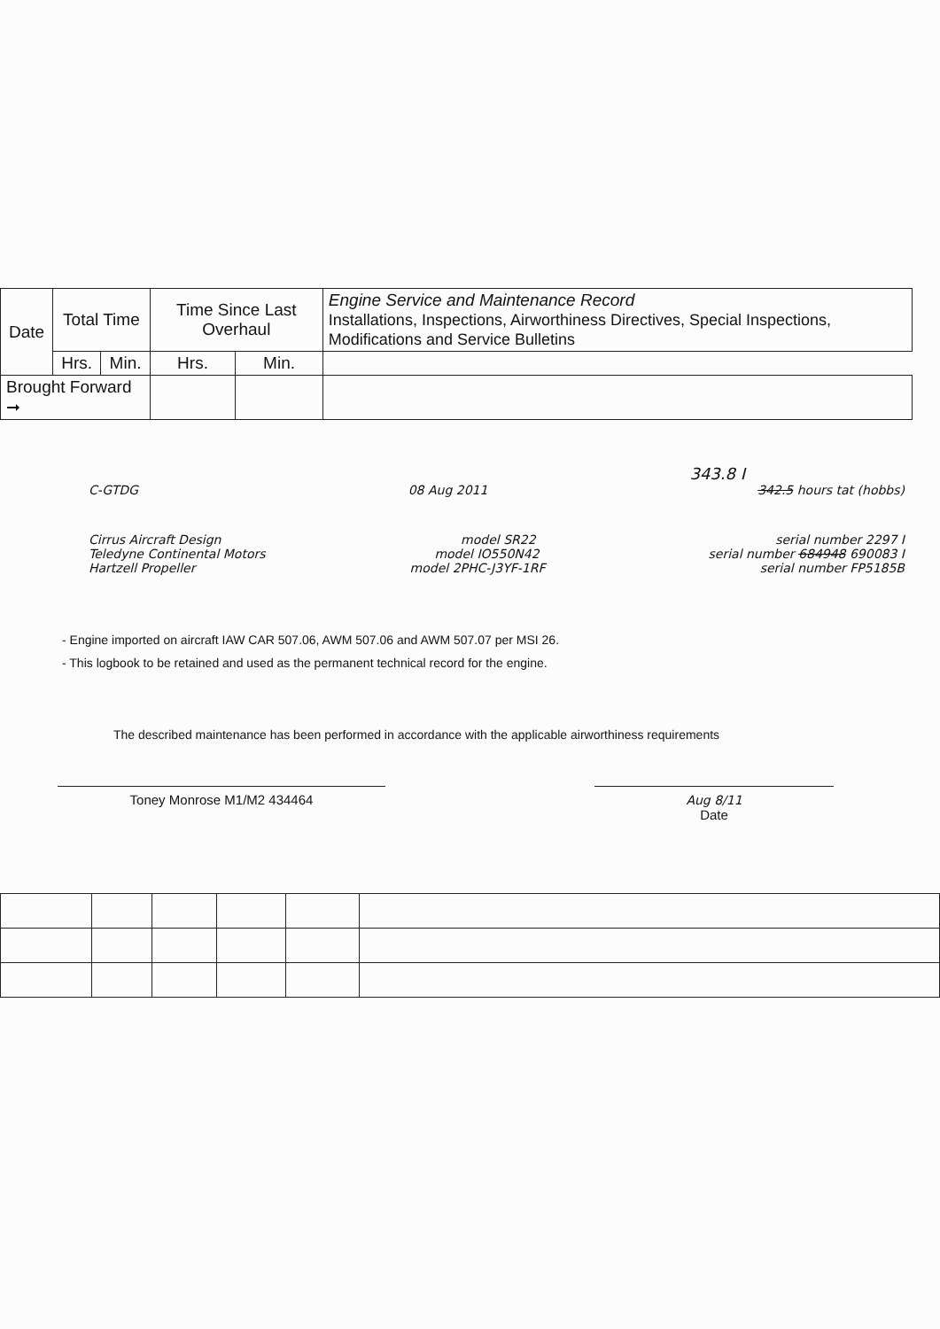| Date | Total Time | | Time Since Last Overhaul | | Engine Service and Maintenance Record Installations, Inspections, Airworthiness Directives, Special Inspections, Modifications and Service Bulletins |
| --- | --- | --- | --- | --- | --- |
| | Hrs. | Min. | Hrs. | Min. | |
| Brought Forward ➞ | | | | | |
343.8 I
C-GTDG 08 Aug 2011 342.5 hours tat (hobbs)
Cirrus Aircraft Design model SR22 serial number 2297 I
Teledyne Continental Motors model IO550N42 serial number 684948 690083 I
Hartzell Propeller model 2PHC-J3YF-1RF serial number FP5185B
- Engine imported on aircraft IAW CAR 507.06, AWM 507.06 and AWM 507.07 per MSI 26.
- This logbook to be retained and used as the permanent technical record for the engine.
The described maintenance has been performed in accordance with the applicable airworthiness requirements
Toney Monrose M1/M2 434464 Aug 8/11
Date